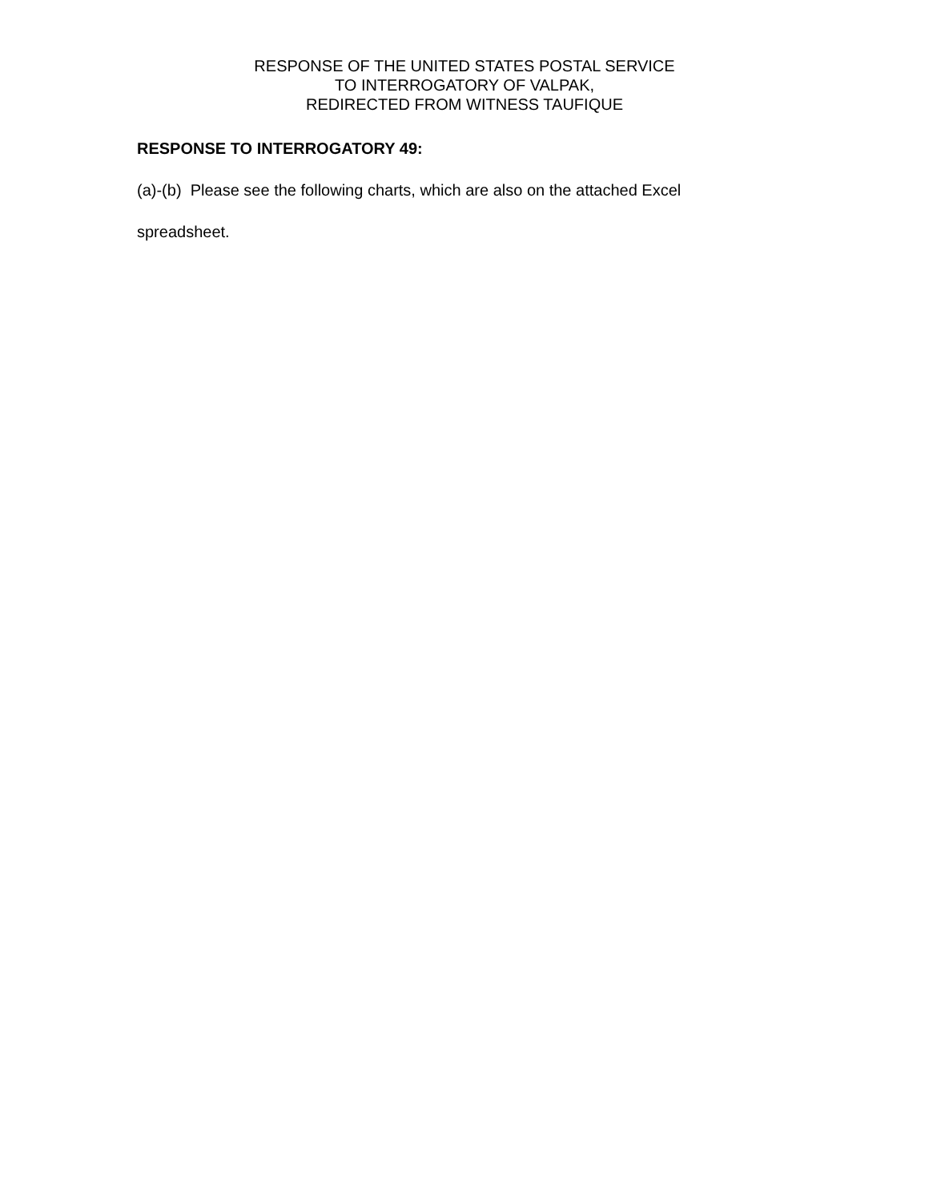RESPONSE OF THE UNITED STATES POSTAL SERVICE
TO INTERROGATORY OF VALPAK,
REDIRECTED FROM WITNESS TAUFIQUE
RESPONSE TO INTERROGATORY 49:
(a)-(b) Please see the following charts, which are also on the attached Excel spreadsheet.